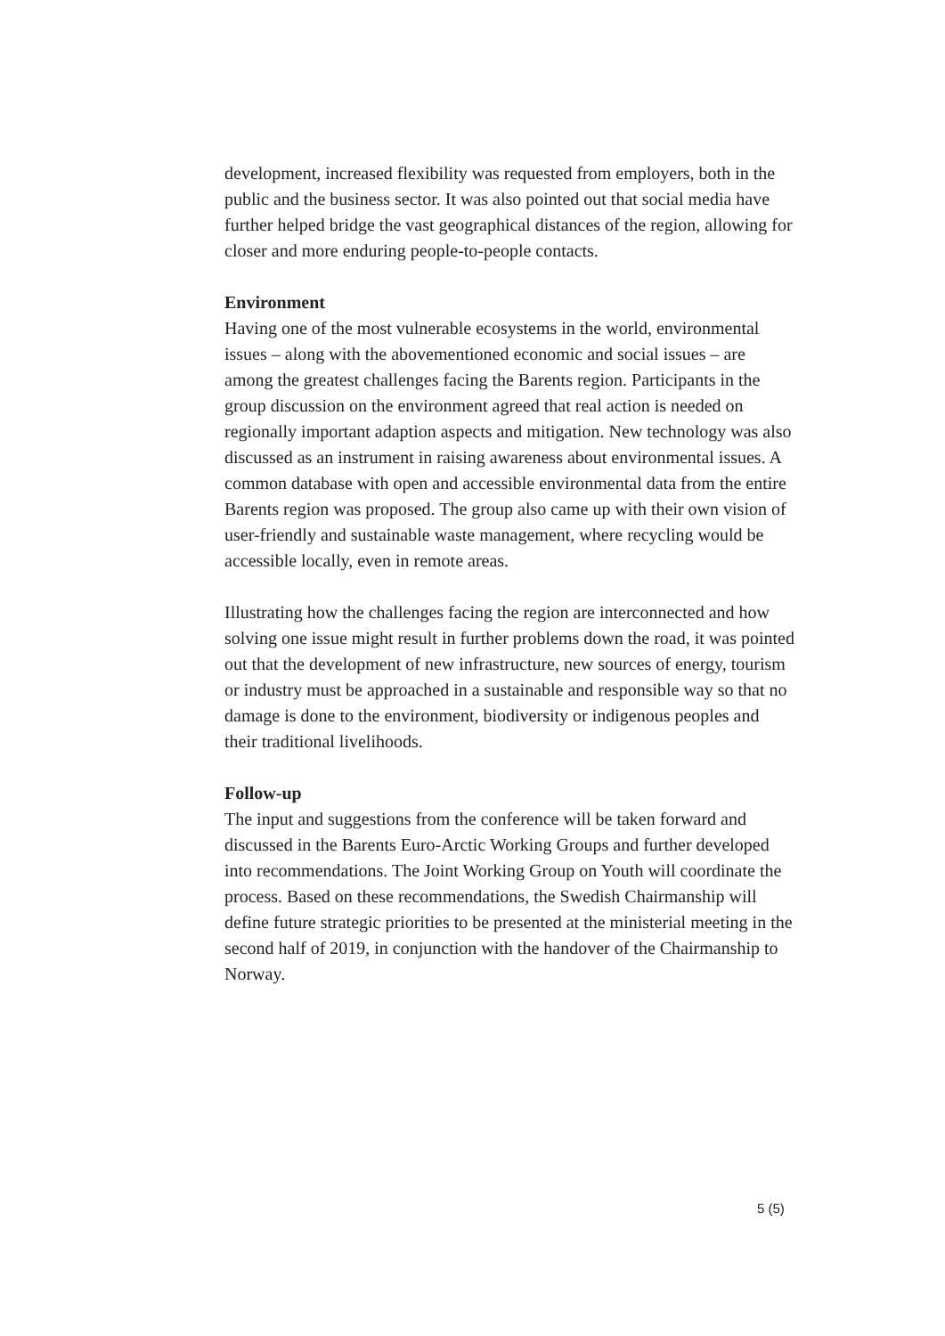development, increased flexibility was requested from employers, both in the public and the business sector. It was also pointed out that social media have further helped bridge the vast geographical distances of the region, allowing for closer and more enduring people-to-people contacts.
Environment
Having one of the most vulnerable ecosystems in the world, environmental issues – along with the abovementioned economic and social issues – are among the greatest challenges facing the Barents region. Participants in the group discussion on the environment agreed that real action is needed on regionally important adaption aspects and mitigation. New technology was also discussed as an instrument in raising awareness about environmental issues. A common database with open and accessible environmental data from the entire Barents region was proposed. The group also came up with their own vision of user-friendly and sustainable waste management, where recycling would be accessible locally, even in remote areas.
Illustrating how the challenges facing the region are interconnected and how solving one issue might result in further problems down the road, it was pointed out that the development of new infrastructure, new sources of energy, tourism or industry must be approached in a sustainable and responsible way so that no damage is done to the environment, biodiversity or indigenous peoples and their traditional livelihoods.
Follow-up
The input and suggestions from the conference will be taken forward and discussed in the Barents Euro-Arctic Working Groups and further developed into recommendations. The Joint Working Group on Youth will coordinate the process. Based on these recommendations, the Swedish Chairmanship will define future strategic priorities to be presented at the ministerial meeting in the second half of 2019, in conjunction with the handover of the Chairmanship to Norway.
5 (5)